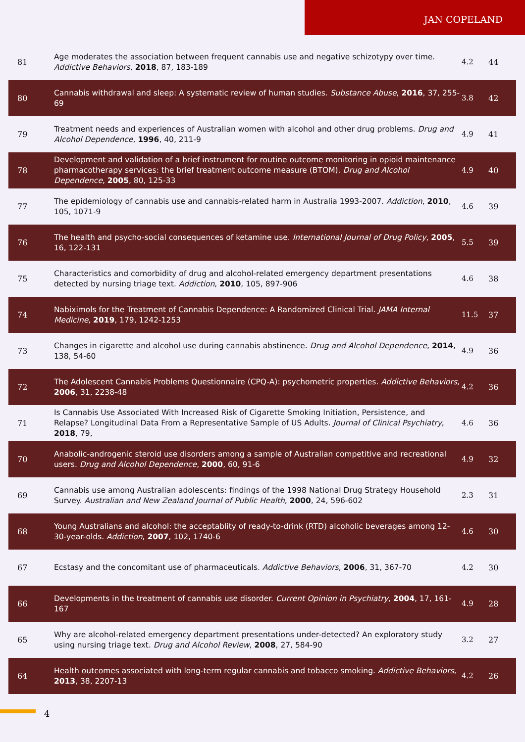JAN COPELAND
| 81 | Age moderates the association between frequent cannabis use and negative schizotypy over time. Addictive Behaviors , 2018 , 87, 183-189 | 4.2 | 44 |
| 80 | Cannabis withdrawal and sleep: A systematic review of human studies. Substance Abuse , 2016 , 37, 255-69 | 3.8 | 42 |
| 79 | Treatment needs and experiences of Australian women with alcohol and other drug problems. Drug and Alcohol Dependence , 1996 , 40, 211-9 | 4.9 | 41 |
| 78 | Development and validation of a brief instrument for routine outcome monitoring in opioid maintenance pharmacotherapy services: the brief treatment outcome measure (BTOM). Drug and Alcohol Dependence , 2005 , 80, 125-33 | 4.9 | 40 |
| 77 | The epidemiology of cannabis use and cannabis-related harm in Australia 1993-2007. Addiction , 2010 , 105, 1071-9 | 4.6 | 39 |
| 76 | The health and psycho-social consequences of ketamine use. International Journal of Drug Policy , 2005 , 16, 122-131 | 5.5 | 39 |
| 75 | Characteristics and comorbidity of drug and alcohol-related emergency department presentations detected by nursing triage text. Addiction , 2010 , 105, 897-906 | 4.6 | 38 |
| 74 | Nabiximols for the Treatment of Cannabis Dependence: A Randomized Clinical Trial. JAMA Internal Medicine , 2019 , 179, 1242-1253 | 11.5 | 37 |
| 73 | Changes in cigarette and alcohol use during cannabis abstinence. Drug and Alcohol Dependence , 2014 , 138, 54-60 | 4.9 | 36 |
| 72 | The Adolescent Cannabis Problems Questionnaire (CPQ-A): psychometric properties. Addictive Behaviors , 2006 , 31, 2238-48 | 4.2 | 36 |
| 71 | Is Cannabis Use Associated With Increased Risk of Cigarette Smoking Initiation, Persistence, and Relapse? Longitudinal Data From a Representative Sample of US Adults. Journal of Clinical Psychiatry , 2018 , 79, | 4.6 | 36 |
| 70 | Anabolic-androgenic steroid use disorders among a sample of Australian competitive and recreational users. Drug and Alcohol Dependence , 2000 , 60, 91-6 | 4.9 | 32 |
| 69 | Cannabis use among Australian adolescents: findings of the 1998 National Drug Strategy Household Survey. Australian and New Zealand Journal of Public Health , 2000 , 24, 596-602 | 2.3 | 31 |
| 68 | Young Australians and alcohol: the acceptablity of ready-to-drink (RTD) alcoholic beverages among 12-30-year-olds. Addiction , 2007 , 102, 1740-6 | 4.6 | 30 |
| 67 | Ecstasy and the concomitant use of pharmaceuticals. Addictive Behaviors , 2006 , 31, 367-70 | 4.2 | 30 |
| 66 | Developments in the treatment of cannabis use disorder. Current Opinion in Psychiatry , 2004 , 17, 161-167 | 4.9 | 28 |
| 65 | Why are alcohol-related emergency department presentations under-detected? An exploratory study using nursing triage text. Drug and Alcohol Review , 2008 , 27, 584-90 | 3.2 | 27 |
| 64 | Health outcomes associated with long-term regular cannabis and tobacco smoking. Addictive Behaviors , 2013 , 38, 2207-13 | 4.2 | 26 |
4